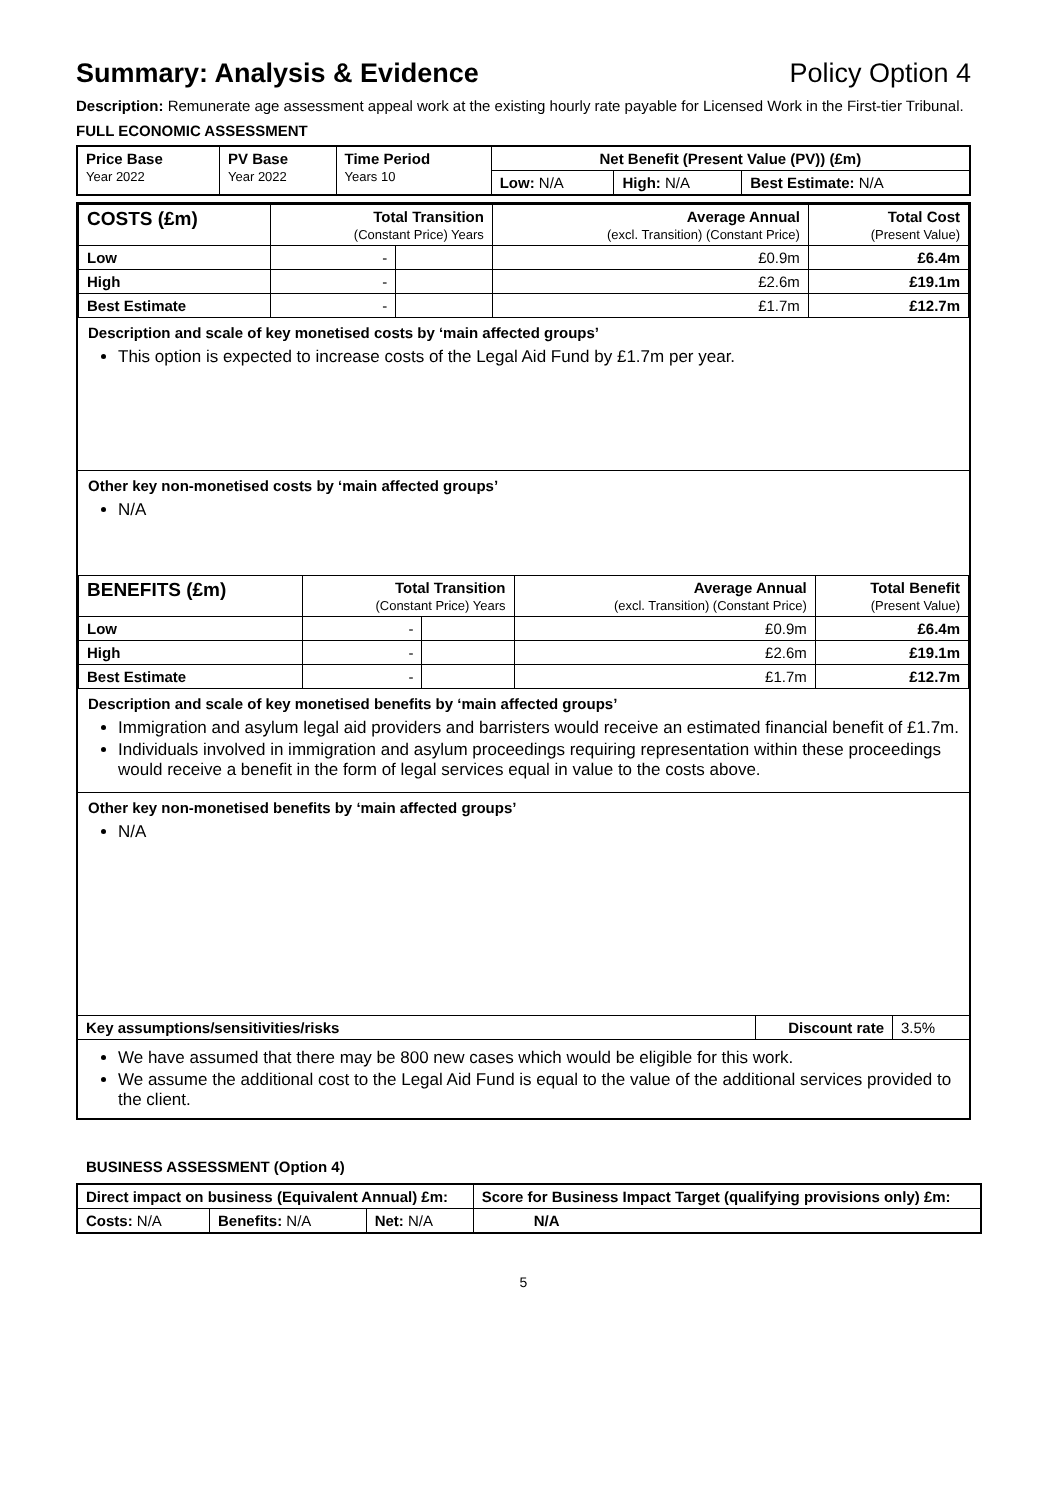Summary: Analysis & Evidence Policy Option 4
Description: Remunerate age assessment appeal work at the existing hourly rate payable for Licensed Work in the First-tier Tribunal.
FULL ECONOMIC ASSESSMENT
| Price Base Year 2022 | PV Base Year 2022 | Time Period Years 10 | Net Benefit (Present Value (PV)) (£m) | | |
| --- | --- | --- | --- | --- | --- |
| | | | Low: N/A | High: N/A | Best Estimate: N/A |
| COSTS (£m) | Total Transition (Constant Price) Years | | Average Annual (excl. Transition) (Constant Price) | Total Cost (Present Value) |
| --- | --- | --- | --- | --- |
| Low | - | | £0.9m | £6.4m |
| High | - | | £2.6m | £19.1m |
| Best Estimate | - | | £1.7m | £12.7m |
Description and scale of key monetised costs by ‘main affected groups’
This option is expected to increase costs of the Legal Aid Fund by £1.7m per year.
Other key non-monetised costs by ‘main affected groups’
N/A
| BENEFITS (£m) | Total Transition (Constant Price) Years | | Average Annual (excl. Transition) (Constant Price) | Total Benefit (Present Value) |
| --- | --- | --- | --- | --- |
| Low | - | | £0.9m | £6.4m |
| High | - | | £2.6m | £19.1m |
| Best Estimate | - | | £1.7m | £12.7m |
Description and scale of key monetised benefits by ‘main affected groups’
Immigration and asylum legal aid providers and barristers would receive an estimated financial benefit of £1.7m.
Individuals involved in immigration and asylum proceedings requiring representation within these proceedings would receive a benefit in the form of legal services equal in value to the costs above.
Other key non-monetised benefits by ‘main affected groups’
N/A
| Key assumptions/sensitivities/risks | Discount rate | 3.5% |
We have assumed that there may be 800 new cases which would be eligible for this work.
We assume the additional cost to the Legal Aid Fund is equal to the value of the additional services provided to the client.
BUSINESS ASSESSMENT (Option 4)
| Direct impact on business (Equivalent Annual) £m: | | | Score for Business Impact Target (qualifying provisions only) £m: |
| --- | --- | --- | --- |
| Costs: N/A | Benefits: N/A | Net: N/A | |
| | | | N/A |
5